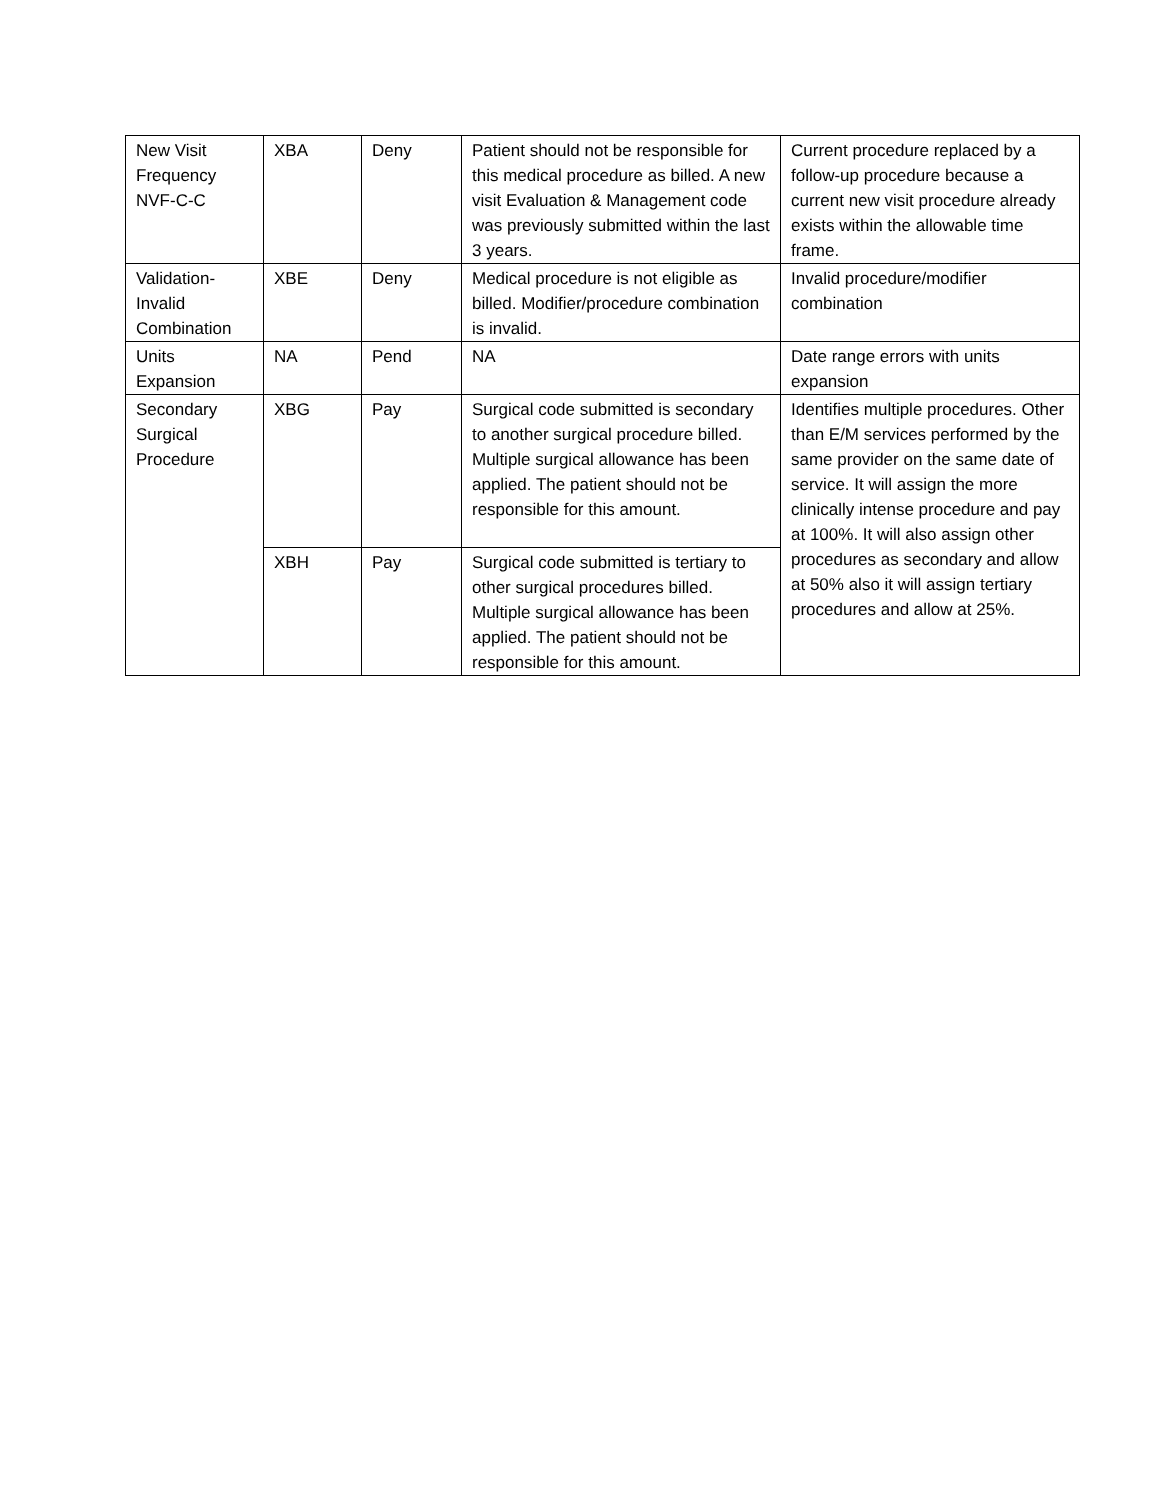| New Visit Frequency NVF-C-C | XBA | Deny | Patient should not be responsible for this medical procedure as billed. A new visit Evaluation & Management code was previously submitted within the last 3 years. | Current procedure replaced by a follow-up procedure because a current new visit procedure already exists within the allowable time frame. |
| Validation-Invalid Combination | XBE | Deny | Medical procedure is not eligible as billed. Modifier/procedure combination is invalid. | Invalid procedure/modifier combination |
| Units Expansion | NA | Pend | NA | Date range errors with units expansion |
| Secondary Surgical Procedure | XBG | Pay | Surgical code submitted is secondary to another surgical procedure billed. Multiple surgical allowance has been applied. The patient should not be responsible for this amount. | Identifies multiple procedures. Other than E/M services performed by the same provider on the same date of service. It will assign the more clinically intense procedure and pay at 100%. It will also assign other procedures as secondary and allow at 50% also it will assign tertiary procedures and allow at 25%. |
| | XBH | Pay | Surgical code submitted is tertiary to other surgical procedures billed. Multiple surgical allowance has been applied. The patient should not be responsible for this amount. | |